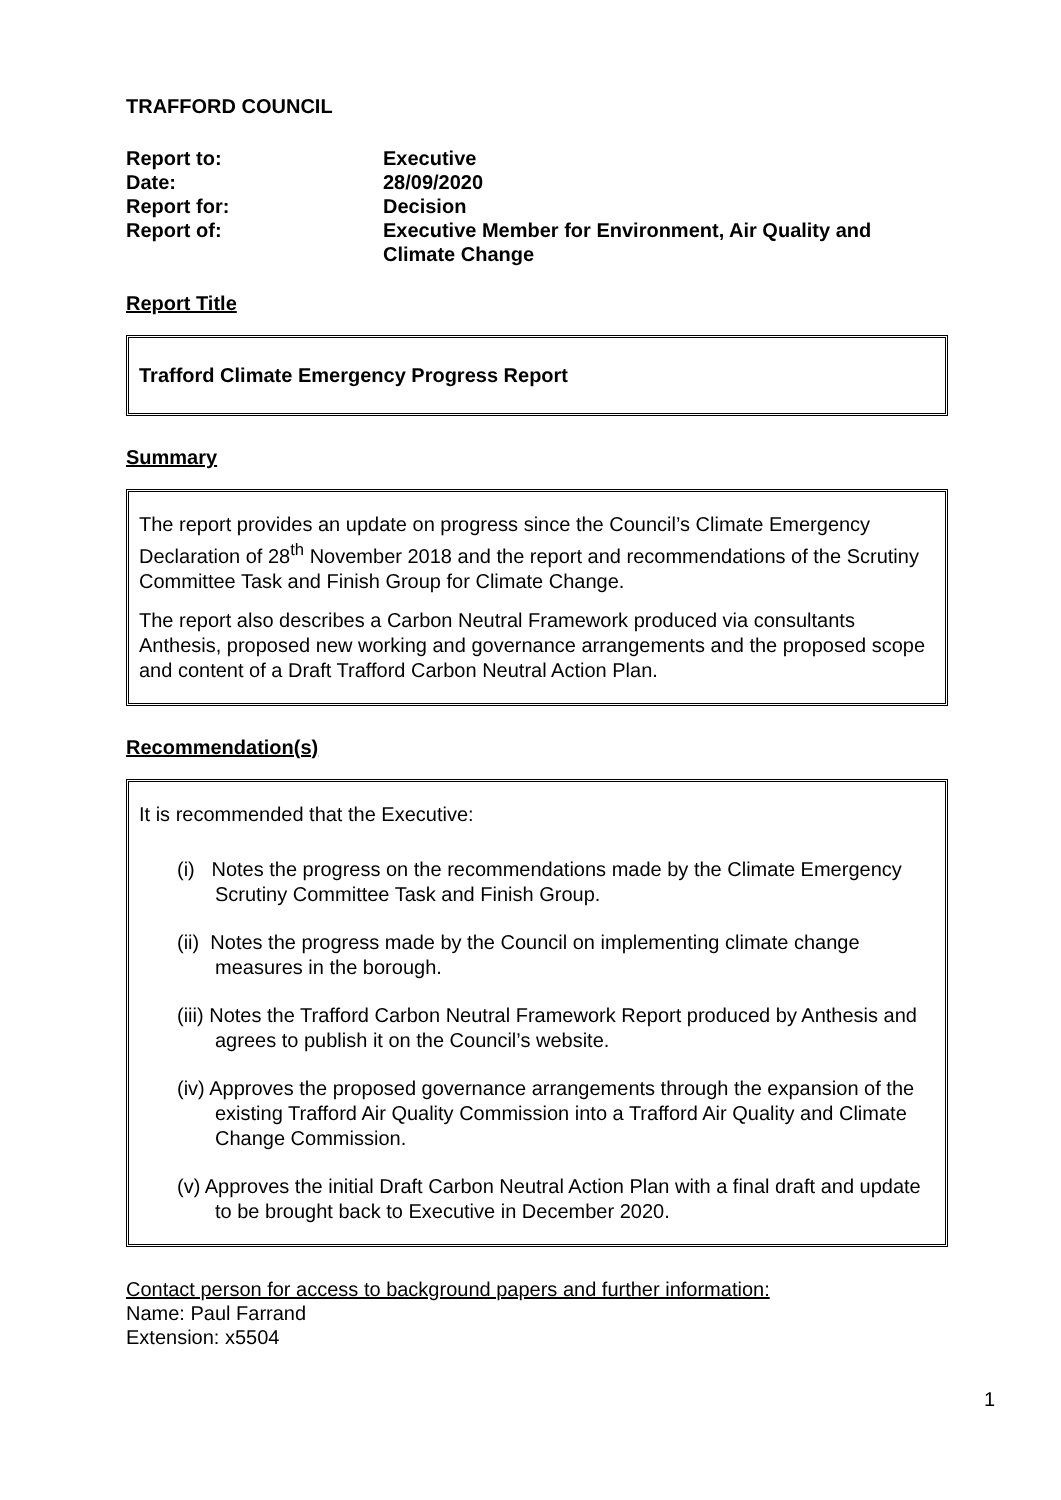TRAFFORD COUNCIL
| Report to: | Executive |
| Date: | 28/09/2020 |
| Report for: | Decision |
| Report of: | Executive Member for Environment, Air Quality and Climate Change |
Report Title
Trafford Climate Emergency Progress Report
Summary
The report provides an update on progress since the Council’s Climate Emergency Declaration of 28<sup>th</sup> November 2018 and the report and recommendations of the Scrutiny Committee Task and Finish Group for Climate Change.
The report also describes a Carbon Neutral Framework produced via consultants Anthesis, proposed new working and governance arrangements and the proposed scope and content of a Draft Trafford Carbon Neutral Action Plan.
Recommendation(s)
It is recommended that the Executive:
(i) Notes the progress on the recommendations made by the Climate Emergency Scrutiny Committee Task and Finish Group.
(ii) Notes the progress made by the Council on implementing climate change measures in the borough.
(iii) Notes the Trafford Carbon Neutral Framework Report produced by Anthesis and agrees to publish it on the Council’s website.
(iv) Approves the proposed governance arrangements through the expansion of the existing Trafford Air Quality Commission into a Trafford Air Quality and Climate Change Commission.
(v) Approves the initial Draft Carbon Neutral Action Plan with a final draft and update to be brought back to Executive in December 2020.
Contact person for access to background papers and further information:
Name: Paul Farrand
Extension: x5504
1